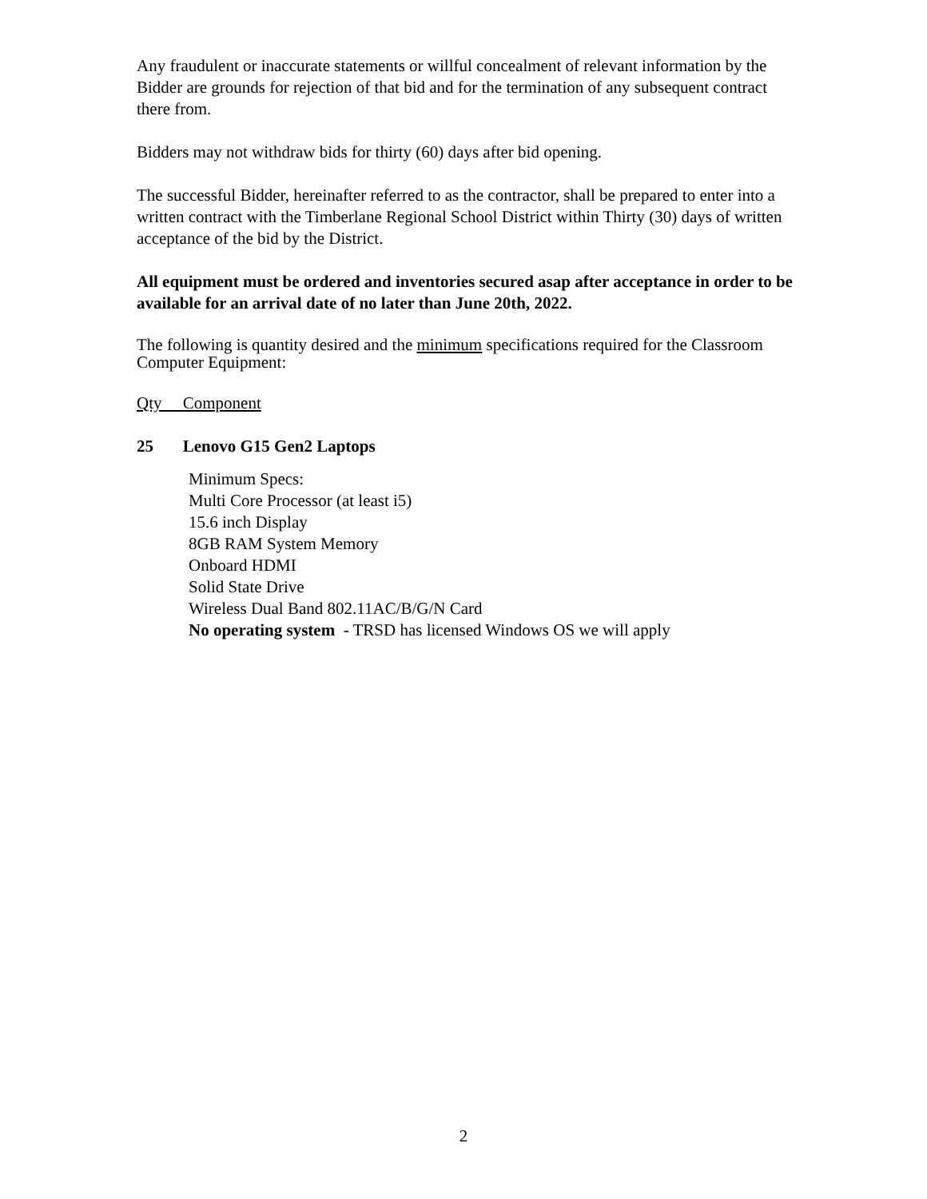Any fraudulent or inaccurate statements or willful concealment of relevant information by the Bidder are grounds for rejection of that bid and for the termination of any subsequent contract there from.
Bidders may not withdraw bids for thirty (60) days after bid opening.
The successful Bidder, hereinafter referred to as the contractor, shall be prepared to enter into a written contract with the Timberlane Regional School District within Thirty (30) days of written acceptance of the bid by the District.
All equipment must be ordered and inventories secured asap after acceptance in order to be available for an arrival date of no later than June 20th, 2022.
The following is quantity desired and the minimum specifications required for the Classroom Computer Equipment:
Qty Component
25 Lenovo G15 Gen2 Laptops
Minimum Specs:
Multi Core Processor (at least i5)
15.6 inch Display
8GB RAM System Memory
Onboard HDMI
Solid State Drive
Wireless Dual Band 802.11AC/B/G/N Card
No operating system - TRSD has licensed Windows OS we will apply
2